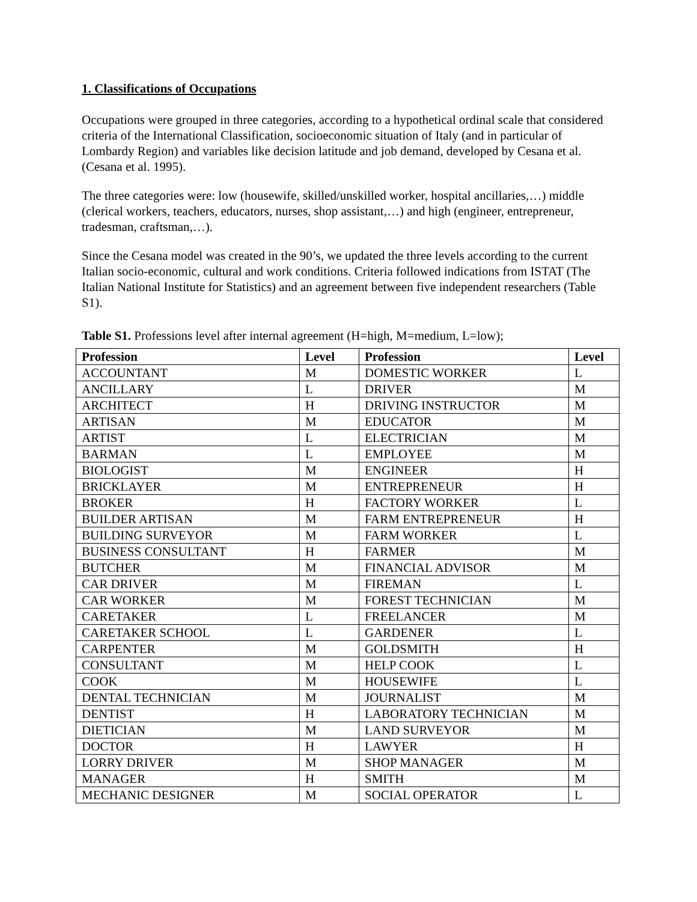1. Classifications of Occupations
Occupations were grouped in three categories, according to a hypothetical ordinal scale that considered criteria of the International Classification, socioeconomic situation of Italy (and in particular of Lombardy Region) and variables like decision latitude and job demand, developed by Cesana et al. (Cesana et al. 1995).
The three categories were: low (housewife, skilled/unskilled worker, hospital ancillaries,…) middle (clerical workers, teachers, educators, nurses, shop assistant,…) and high (engineer, entrepreneur, tradesman, craftsman,…).
Since the Cesana model was created in the 90’s, we updated the three levels according to the current Italian socio-economic, cultural and work conditions. Criteria followed indications from ISTAT (The Italian National Institute for Statistics) and an agreement between five independent researchers (Table S1).
Table S1. Professions level after internal agreement (H=high, M=medium, L=low);
| Profession | Level | Profession | Level |
| --- | --- | --- | --- |
| ACCOUNTANT | M | DOMESTIC WORKER | L |
| ANCILLARY | L | DRIVER | M |
| ARCHITECT | H | DRIVING INSTRUCTOR | M |
| ARTISAN | M | EDUCATOR | M |
| ARTIST | L | ELECTRICIAN | M |
| BARMAN | L | EMPLOYEE | M |
| BIOLOGIST | M | ENGINEER | H |
| BRICKLAYER | M | ENTREPRENEUR | H |
| BROKER | H | FACTORY WORKER | L |
| BUILDER ARTISAN | M | FARM ENTREPRENEUR | H |
| BUILDING SURVEYOR | M | FARM WORKER | L |
| BUSINESS CONSULTANT | H | FARMER | M |
| BUTCHER | M | FINANCIAL ADVISOR | M |
| CAR DRIVER | M | FIREMAN | L |
| CAR WORKER | M | FOREST TECHNICIAN | M |
| CARETAKER | L | FREELANCER | M |
| CARETAKER SCHOOL | L | GARDENER | L |
| CARPENTER | M | GOLDSMITH | H |
| CONSULTANT | M | HELP COOK | L |
| COOK | M | HOUSEWIFE | L |
| DENTAL TECHNICIAN | M | JOURNALIST | M |
| DENTIST | H | LABORATORY TECHNICIAN | M |
| DIETICIAN | M | LAND SURVEYOR | M |
| DOCTOR | H | LAWYER | H |
| LORRY DRIVER | M | SHOP MANAGER | M |
| MANAGER | H | SMITH | M |
| MECHANIC DESIGNER | M | SOCIAL OPERATOR | L |